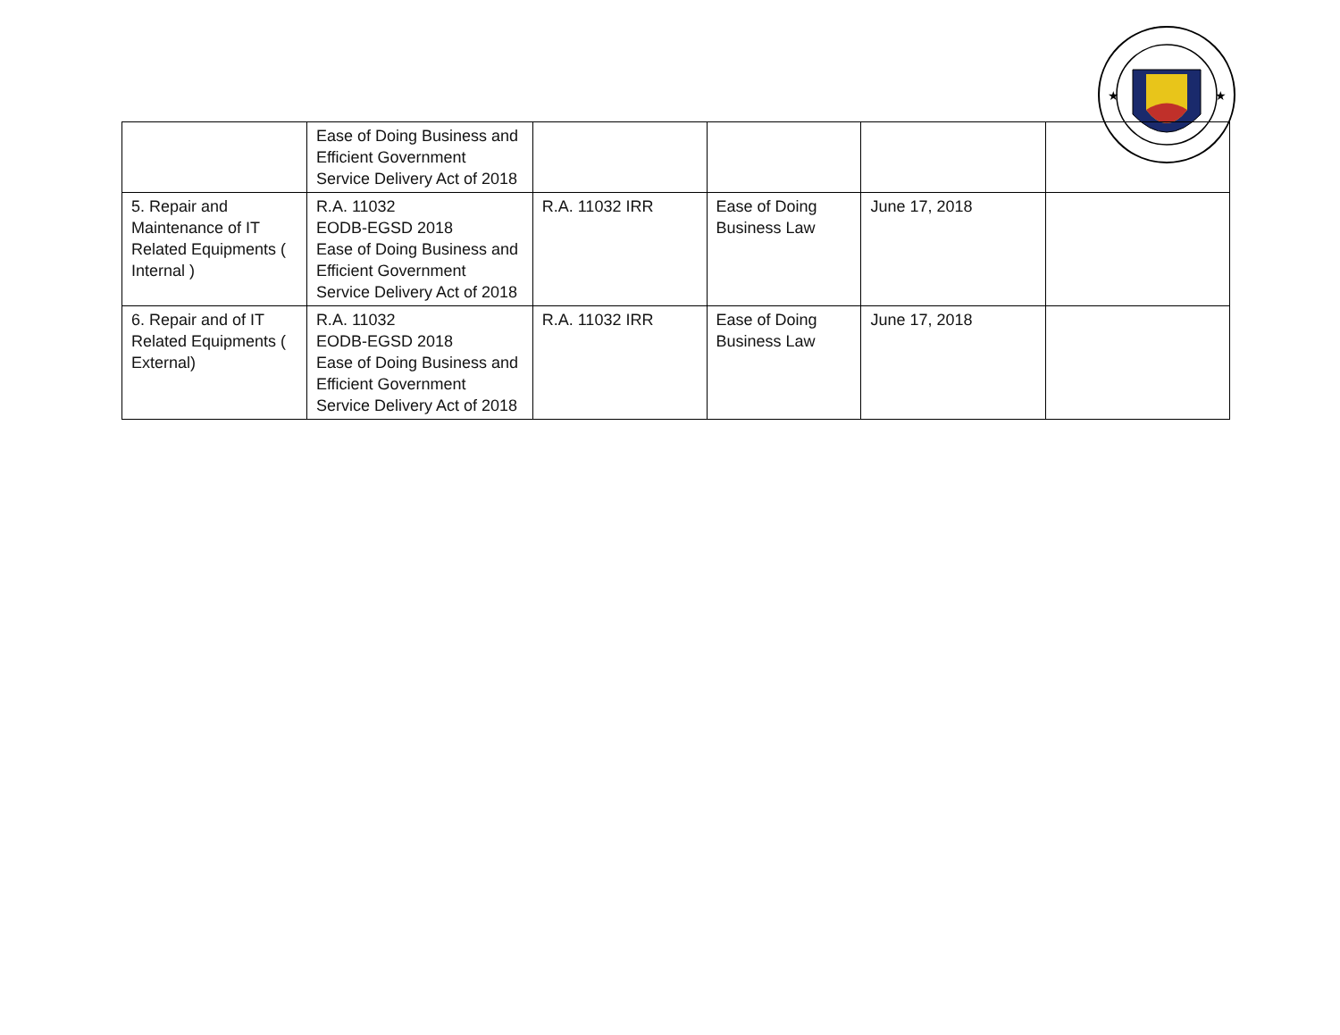★
★
| | Ease of Doing Business and Efficient Government Service Delivery Act of 2018 | | | | |
| 5. Repair and Maintenance of IT Related Equipments ( Internal ) | R.A. 11032 EODB-EGSD 2018 Ease of Doing Business and Efficient Government Service Delivery Act of 2018 | R.A. 11032 IRR | Ease of Doing Business Law | June 17, 2018 | |
| 6. Repair and of IT Related Equipments ( External) | R.A. 11032 EODB-EGSD 2018 Ease of Doing Business and Efficient Government Service Delivery Act of 2018 | R.A. 11032 IRR | Ease of Doing Business Law | June 17, 2018 | |